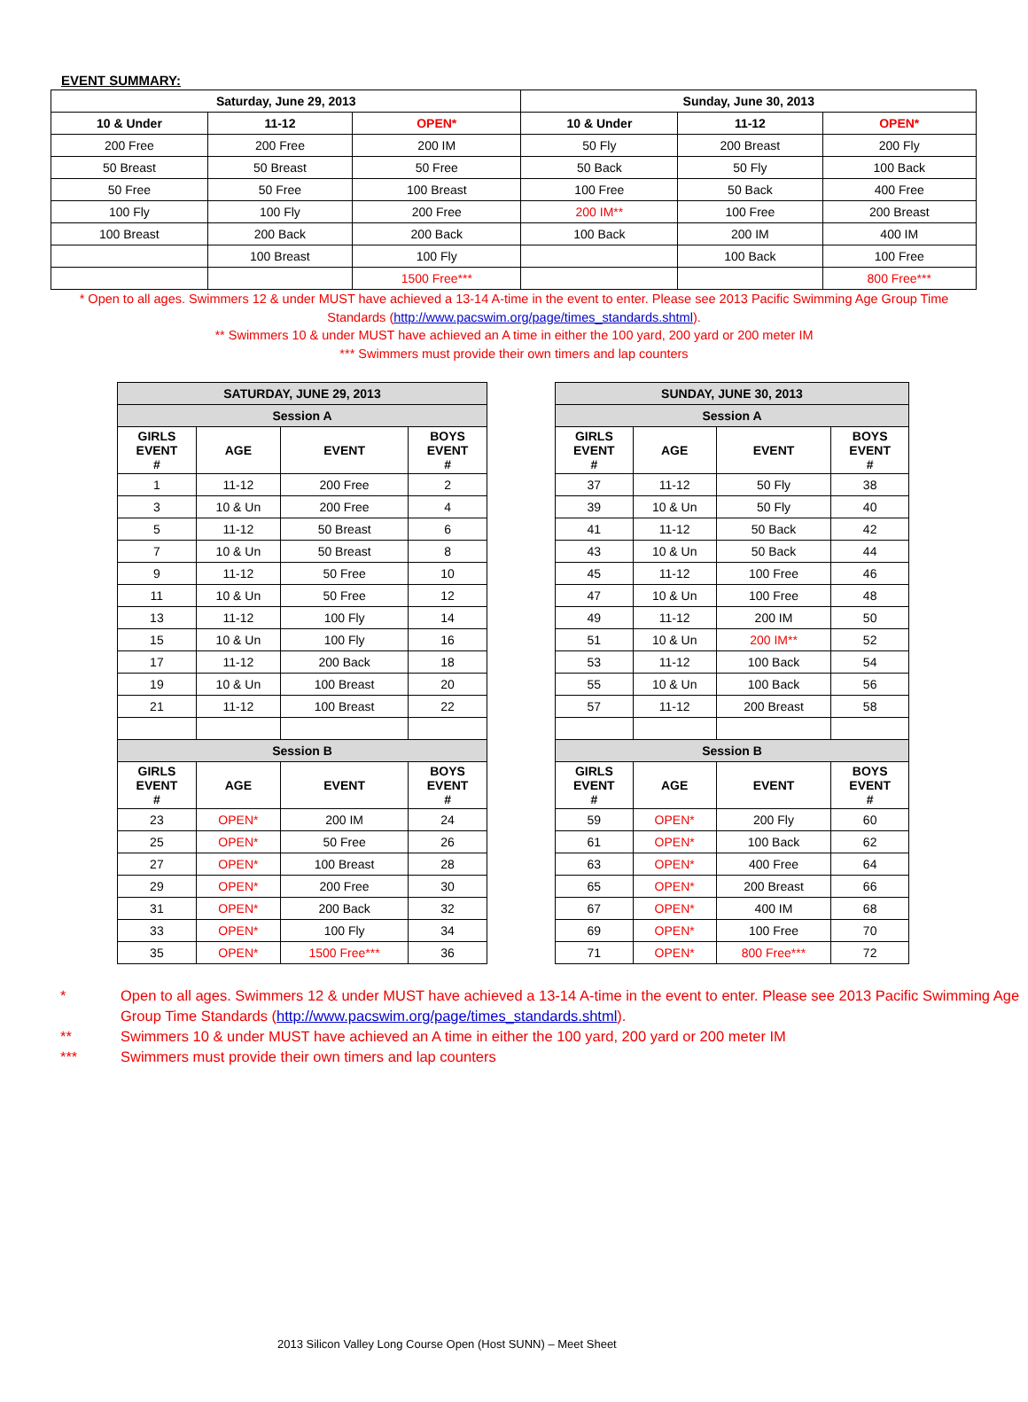EVENT SUMMARY:
| Saturday, June 29, 2013 | | | Sunday, June 30, 2013 | | |
| --- | --- | --- | --- | --- | --- |
| 10 & Under | 11-12 | OPEN* | 10 & Under | 11-12 | OPEN* |
| 200 Free | 200 Free | 200 IM | 50 Fly | 200 Breast | 200 Fly |
| 50 Breast | 50 Breast | 50 Free | 50 Back | 50 Fly | 100 Back |
| 50 Free | 50 Free | 100 Breast | 100 Free | 50 Back | 400 Free |
| 100 Fly | 100 Fly | 200 Free | 200 IM** | 100 Free | 200 Breast |
| 100 Breast | 200 Back | 200 Back | 100 Back | 200 IM | 400 IM |
| | 100 Breast | 100 Fly | | 100 Back | 100 Free |
| | | 1500 Free*** | | | 800 Free*** |
* Open to all ages. Swimmers 12 & under MUST have achieved a 13-14 A-time in the event to enter. Please see 2013 Pacific Swimming Age Group Time Standards (http://www.pacswim.org/page/times_standards.shtml).
** Swimmers 10 & under MUST have achieved an A time in either the 100 yard, 200 yard or 200 meter IM
*** Swimmers must provide their own timers and lap counters
| SATURDAY, JUNE 29, 2013 | | | |
| --- | --- | --- | --- |
| Session A | | | |
| GIRLS EVENT # | AGE | EVENT | BOYS EVENT # |
| 1 | 11-12 | 200 Free | 2 |
| 3 | 10 & Un | 200 Free | 4 |
| 5 | 11-12 | 50 Breast | 6 |
| 7 | 10 & Un | 50 Breast | 8 |
| 9 | 11-12 | 50 Free | 10 |
| 11 | 10 & Un | 50 Free | 12 |
| 13 | 11-12 | 100 Fly | 14 |
| 15 | 10 & Un | 100 Fly | 16 |
| 17 | 11-12 | 200 Back | 18 |
| 19 | 10 & Un | 100 Breast | 20 |
| 21 | 11-12 | 100 Breast | 22 |
| Session B | | | |
| GIRLS EVENT # | AGE | EVENT | BOYS EVENT # |
| 23 | OPEN* | 200 IM | 24 |
| 25 | OPEN* | 50 Free | 26 |
| 27 | OPEN* | 100 Breast | 28 |
| 29 | OPEN* | 200 Free | 30 |
| 31 | OPEN* | 200 Back | 32 |
| 33 | OPEN* | 100 Fly | 34 |
| 35 | OPEN* | 1500 Free*** | 36 |
| SUNDAY, JUNE 30, 2013 | | | |
| --- | --- | --- | --- |
| Session A | | | |
| GIRLS EVENT # | AGE | EVENT | BOYS EVENT # |
| 37 | 11-12 | 50 Fly | 38 |
| 39 | 10 & Un | 50 Fly | 40 |
| 41 | 11-12 | 50 Back | 42 |
| 43 | 10 & Un | 50 Back | 44 |
| 45 | 11-12 | 100 Free | 46 |
| 47 | 10 & Un | 100 Free | 48 |
| 49 | 11-12 | 200 IM | 50 |
| 51 | 10 & Un | 200 IM** | 52 |
| 53 | 11-12 | 100 Back | 54 |
| 55 | 10 & Un | 100 Back | 56 |
| 57 | 11-12 | 200 Breast | 58 |
| Session B | | | |
| GIRLS EVENT # | AGE | EVENT | BOYS EVENT # |
| 59 | OPEN* | 200 Fly | 60 |
| 61 | OPEN* | 100 Back | 62 |
| 63 | OPEN* | 400 Free | 64 |
| 65 | OPEN* | 200 Breast | 66 |
| 67 | OPEN* | 400 IM | 68 |
| 69 | OPEN* | 100 Free | 70 |
| 71 | OPEN* | 800 Free*** | 72 |
* Open to all ages. Swimmers 12 & under MUST have achieved a 13-14 A-time in the event to enter. Please see 2013 Pacific Swimming Age Group Time Standards (http://www.pacswim.org/page/times_standards.shtml).
** Swimmers 10 & under MUST have achieved an A time in either the 100 yard, 200 yard or 200 meter IM
*** Swimmers must provide their own timers and lap counters
2013 Silicon Valley Long Course Open (Host SUNN) – Meet Sheet